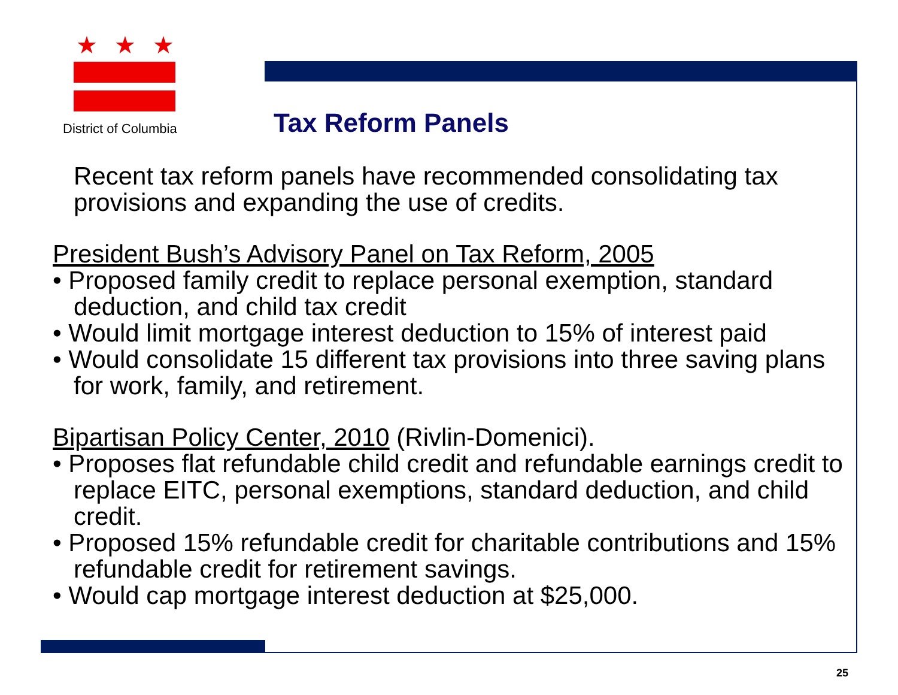★ ★ ★
District of Columbia Tax Reform Panels
Recent tax reform panels have recommended consolidating tax provisions and expanding the use of credits.
President Bush’s Advisory Panel on Tax Reform, 2005
• Proposed family credit to replace personal exemption, standard deduction, and child tax credit
• Would limit mortgage interest deduction to 15% of interest paid
• Would consolidate 15 different tax provisions into three saving plans for work, family, and retirement.
Bipartisan Policy Center, 2010 (Rivlin-Domenici).
• Proposes flat refundable child credit and refundable earnings credit to replace EITC, personal exemptions, standard deduction, and child credit.
• Proposed 15% refundable credit for charitable contributions and 15% refundable credit for retirement savings.
• Would cap mortgage interest deduction at $25,000.
25